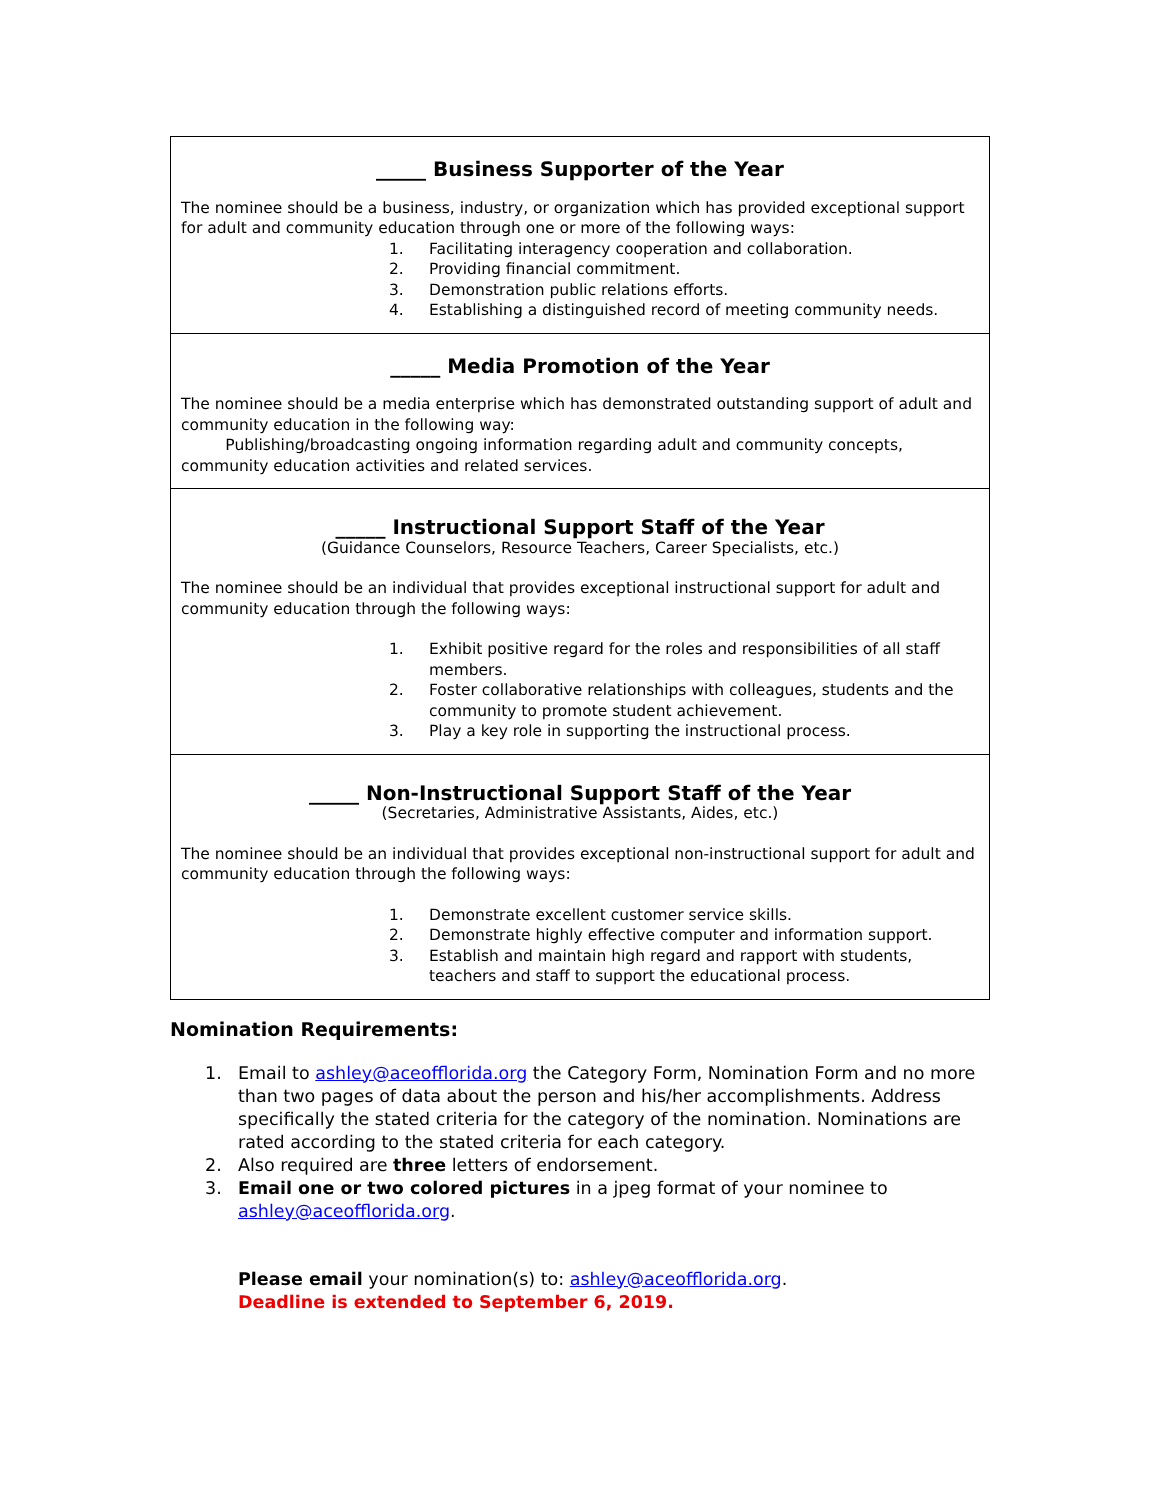_____ Business Supporter of the Year
The nominee should be a business, industry, or organization which has provided exceptional support for adult and community education through one or more of the following ways:
1. Facilitating interagency cooperation and collaboration.
2. Providing financial commitment.
3. Demonstration public relations efforts.
4. Establishing a distinguished record of meeting community needs.
_____ Media Promotion of the Year
The nominee should be a media enterprise which has demonstrated outstanding support of adult and community education in the following way:
Publishing/broadcasting ongoing information regarding adult and community concepts, community education activities and related services.
_____ Instructional Support Staff of the Year
(Guidance Counselors, Resource Teachers, Career Specialists, etc.)
The nominee should be an individual that provides exceptional instructional support for adult and community education through the following ways:
1. Exhibit positive regard for the roles and responsibilities of all staff members.
2. Foster collaborative relationships with colleagues, students and the community to promote student achievement.
3. Play a key role in supporting the instructional process.
_____ Non-Instructional Support Staff of the Year
(Secretaries, Administrative Assistants, Aides, etc.)
The nominee should be an individual that provides exceptional non-instructional support for adult and community education through the following ways:
1. Demonstrate excellent customer service skills.
2. Demonstrate highly effective computer and information support.
3. Establish and maintain high regard and rapport with students, teachers and staff to support the educational process.
Nomination Requirements:
1. Email to ashley@aceofflorida.org the Category Form, Nomination Form and no more than two pages of data about the person and his/her accomplishments. Address specifically the stated criteria for the category of the nomination. Nominations are rated according to the stated criteria for each category.
2. Also required are three letters of endorsement.
3. Email one or two colored pictures in a jpeg format of your nominee to ashley@aceofflorida.org.
Please email your nomination(s) to: ashley@aceofflorida.org.
Deadline is extended to September 6, 2019.